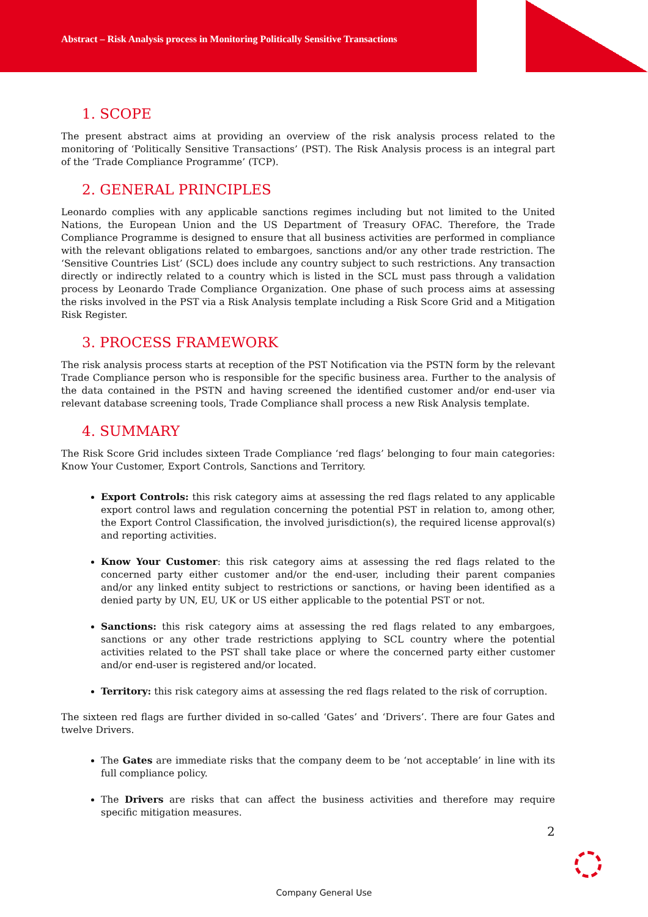Abstract – Risk Analysis process in Monitoring Politically Sensitive Transactions
1. SCOPE
The present abstract aims at providing an overview of the risk analysis process related to the monitoring of ‘Politically Sensitive Transactions’ (PST). The Risk Analysis process is an integral part of the ‘Trade Compliance Programme’ (TCP).
2. GENERAL PRINCIPLES
Leonardo complies with any applicable sanctions regimes including but not limited to the United Nations, the European Union and the US Department of Treasury OFAC. Therefore, the Trade Compliance Programme is designed to ensure that all business activities are performed in compliance with the relevant obligations related to embargoes, sanctions and/or any other trade restriction. The ‘Sensitive Countries List’ (SCL) does include any country subject to such restrictions. Any transaction directly or indirectly related to a country which is listed in the SCL must pass through a validation process by Leonardo Trade Compliance Organization. One phase of such process aims at assessing the risks involved in the PST via a Risk Analysis template including a Risk Score Grid and a Mitigation Risk Register.
3. PROCESS FRAMEWORK
The risk analysis process starts at reception of the PST Notification via the PSTN form by the relevant Trade Compliance person who is responsible for the specific business area. Further to the analysis of the data contained in the PSTN and having screened the identified customer and/or end-user via relevant database screening tools, Trade Compliance shall process a new Risk Analysis template.
4. SUMMARY
The Risk Score Grid includes sixteen Trade Compliance ‘red flags’ belonging to four main categories: Know Your Customer, Export Controls, Sanctions and Territory.
Export Controls: this risk category aims at assessing the red flags related to any applicable export control laws and regulation concerning the potential PST in relation to, among other, the Export Control Classification, the involved jurisdiction(s), the required license approval(s) and reporting activities.
Know Your Customer: this risk category aims at assessing the red flags related to the concerned party either customer and/or the end-user, including their parent companies and/or any linked entity subject to restrictions or sanctions, or having been identified as a denied party by UN, EU, UK or US either applicable to the potential PST or not.
Sanctions: this risk category aims at assessing the red flags related to any embargoes, sanctions or any other trade restrictions applying to SCL country where the potential activities related to the PST shall take place or where the concerned party either customer and/or end-user is registered and/or located.
Territory: this risk category aims at assessing the red flags related to the risk of corruption.
The sixteen red flags are further divided in so-called ‘Gates’ and ‘Drivers’. There are four Gates and twelve Drivers.
The Gates are immediate risks that the company deem to be ‘not acceptable’ in line with its full compliance policy.
The Drivers are risks that can affect the business activities and therefore may require specific mitigation measures.
2
Company General Use